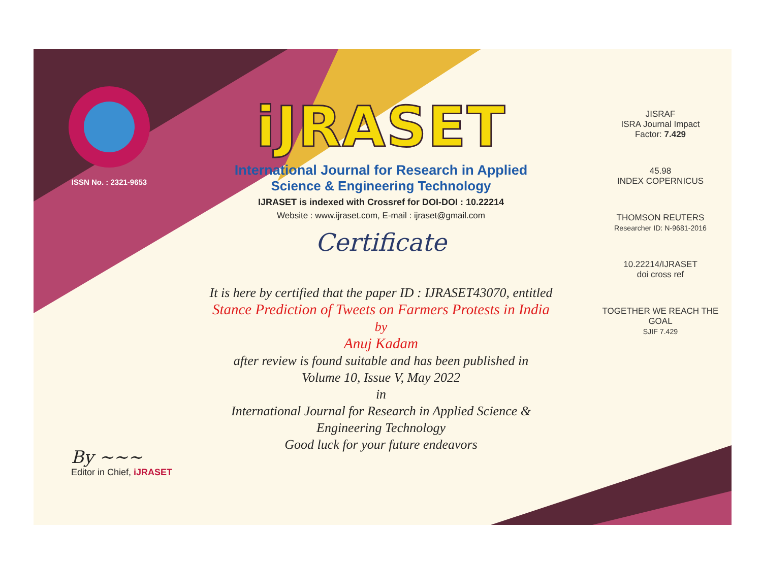ISSN No. : 2321-9653
iJRASET
International Journal for Research in Applied
Science & Engineering Technology
IJRASET is indexed with Crossref for DOI-DOI : 10.22214
Website : www.ijraset.com, E-mail : ijraset@gmail.com
Certificate
It is here by certified that the paper ID : IJRASET43070, entitled
Stance Prediction of Tweets on Farmers Protests in India
by
Anuj Kadam
after review is found suitable and has been published in
Volume 10, Issue V, May 2022
in
International Journal for Research in Applied Science &
Engineering Technology
Good luck for your future endeavors
JISRAF
ISRA Journal Impact
Factor: 7.429
45.98
INDEX COPERNICUS
THOMSON REUTERS
Researcher ID: N-9681-2016
10.22214/IJRASET
doi cross ref
TOGETHER WE REACH THE GOAL
SJIF 7.429
By ~~~
Editor in Chief, iJRASET